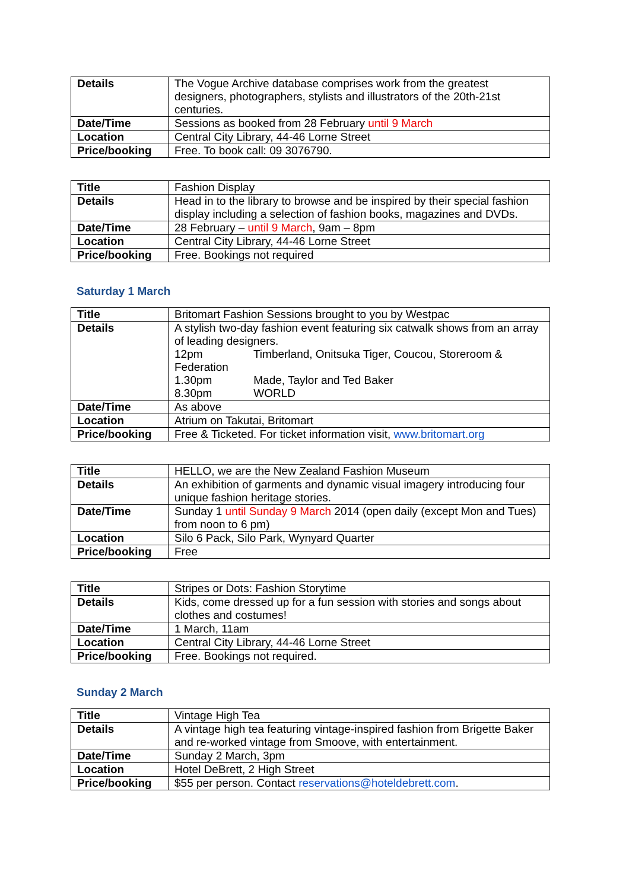| Details | The Vogue Archive database comprises work from the greatest designers, photographers, stylists and illustrators of the 20th-21st centuries. |
| Date/Time | Sessions as booked from 28 February until 9 March |
| Location | Central City Library, 44-46 Lorne Street |
| Price/booking | Free. To book call: 09 3076790. |
| Title | Fashion Display |
| Details | Head in to the library to browse and be inspired by their special fashion display including a selection of fashion books, magazines and DVDs. |
| Date/Time | 28 February – until 9 March , 9am – 8pm |
| Location | Central City Library, 44-46 Lorne Street |
| Price/booking | Free. Bookings not required |
Saturday 1 March
| Title | Britomart Fashion Sessions brought to you by Westpac |
| Details | A stylish two-day fashion event featuring six catwalk shows from an array of leading designers. 12pm Timberland, Onitsuka Tiger, Coucou, Storeroom & Federation 1.30pm Made, Taylor and Ted Baker 8.30pm WORLD |
| Date/Time | As above |
| Location | Atrium on Takutai, Britomart |
| Price/booking | Free & Ticketed. For ticket information visit, www.britomart.org |
| Title | HELLO, we are the New Zealand Fashion Museum |
| Details | An exhibition of garments and dynamic visual imagery introducing four unique fashion heritage stories. |
| Date/Time | Sunday 1 until Sunday 9 March 2014 (open daily (except Mon and Tues) from noon to 6 pm) |
| Location | Silo 6 Pack, Silo Park, Wynyard Quarter |
| Price/booking | Free |
| Title | Stripes or Dots: Fashion Storytime |
| Details | Kids, come dressed up for a fun session with stories and songs about clothes and costumes! |
| Date/Time | 1 March, 11am |
| Location | Central City Library, 44-46 Lorne Street |
| Price/booking | Free. Bookings not required. |
Sunday 2 March
| Title | Vintage High Tea |
| Details | A vintage high tea featuring vintage-inspired fashion from Brigette Baker and re-worked vintage from Smoove, with entertainment. |
| Date/Time | Sunday 2 March, 3pm |
| Location | Hotel DeBrett, 2 High Street |
| Price/booking | $55 per person. Contact reservations@hoteldebrett.com . |